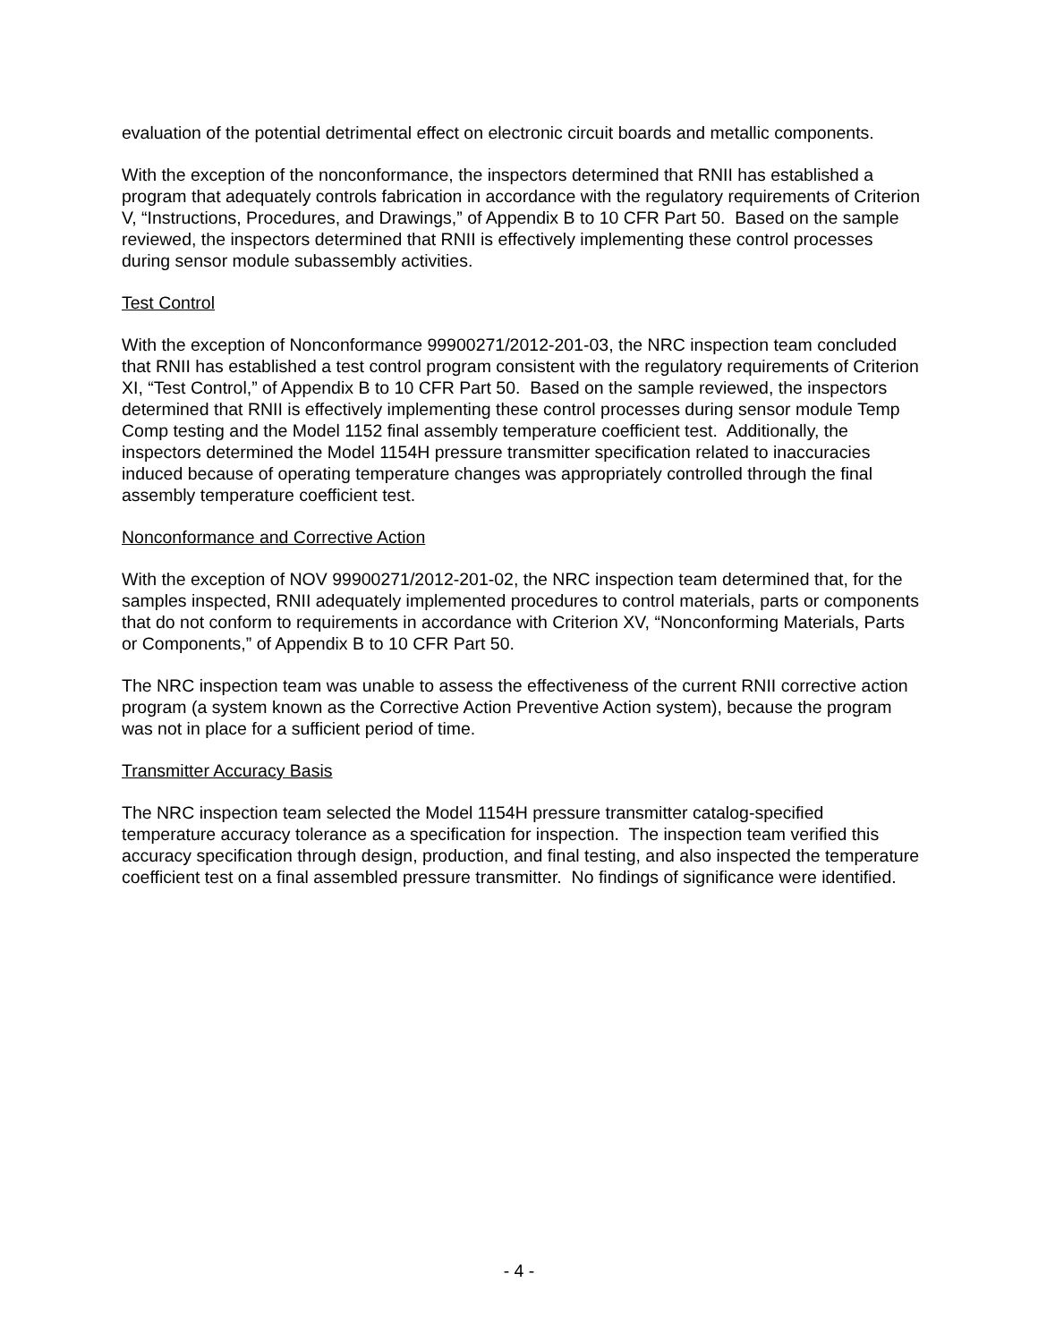evaluation of the potential detrimental effect on electronic circuit boards and metallic components.
With the exception of the nonconformance, the inspectors determined that RNII has established a program that adequately controls fabrication in accordance with the regulatory requirements of Criterion V, “Instructions, Procedures, and Drawings,” of Appendix B to 10 CFR Part 50. Based on the sample reviewed, the inspectors determined that RNII is effectively implementing these control processes during sensor module subassembly activities.
Test Control
With the exception of Nonconformance 99900271/2012-201-03, the NRC inspection team concluded that RNII has established a test control program consistent with the regulatory requirements of Criterion XI, “Test Control,” of Appendix B to 10 CFR Part 50. Based on the sample reviewed, the inspectors determined that RNII is effectively implementing these control processes during sensor module Temp Comp testing and the Model 1152 final assembly temperature coefficient test. Additionally, the inspectors determined the Model 1154H pressure transmitter specification related to inaccuracies induced because of operating temperature changes was appropriately controlled through the final assembly temperature coefficient test.
Nonconformance and Corrective Action
With the exception of NOV 99900271/2012-201-02, the NRC inspection team determined that, for the samples inspected, RNII adequately implemented procedures to control materials, parts or components that do not conform to requirements in accordance with Criterion XV, “Nonconforming Materials, Parts or Components,” of Appendix B to 10 CFR Part 50.
The NRC inspection team was unable to assess the effectiveness of the current RNII corrective action program (a system known as the Corrective Action Preventive Action system), because the program was not in place for a sufficient period of time.
Transmitter Accuracy Basis
The NRC inspection team selected the Model 1154H pressure transmitter catalog-specified temperature accuracy tolerance as a specification for inspection. The inspection team verified this accuracy specification through design, production, and final testing, and also inspected the temperature coefficient test on a final assembled pressure transmitter. No findings of significance were identified.
- 4 -